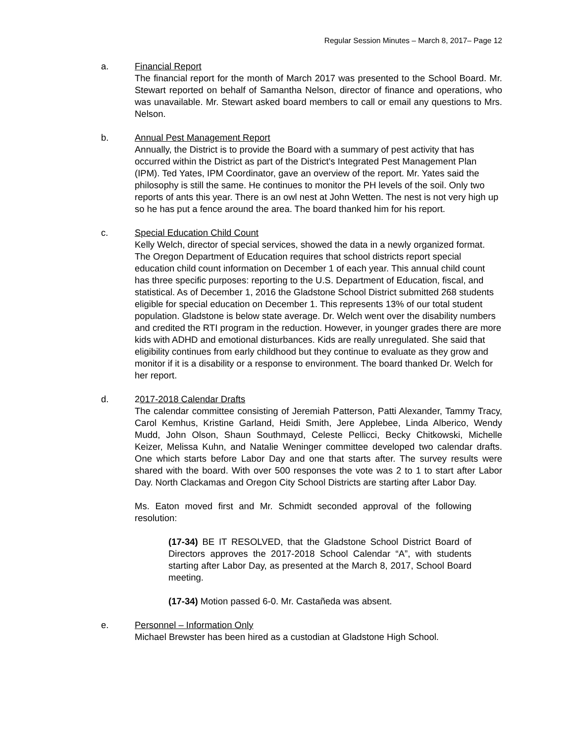Regular Session Minutes – March 8, 2017– Page 12
a. Financial Report
The financial report for the month of March 2017 was presented to the School Board. Mr. Stewart reported on behalf of Samantha Nelson, director of finance and operations, who was unavailable. Mr. Stewart asked board members to call or email any questions to Mrs. Nelson.
b. Annual Pest Management Report
Annually, the District is to provide the Board with a summary of pest activity that has occurred within the District as part of the District's Integrated Pest Management Plan (IPM). Ted Yates, IPM Coordinator, gave an overview of the report. Mr. Yates said the philosophy is still the same. He continues to monitor the PH levels of the soil. Only two reports of ants this year. There is an owl nest at John Wetten. The nest is not very high up so he has put a fence around the area. The board thanked him for his report.
c. Special Education Child Count
Kelly Welch, director of special services, showed the data in a newly organized format. The Oregon Department of Education requires that school districts report special education child count information on December 1 of each year. This annual child count has three specific purposes: reporting to the U.S. Department of Education, fiscal, and statistical. As of December 1, 2016 the Gladstone School District submitted 268 students eligible for special education on December 1. This represents 13% of our total student population. Gladstone is below state average. Dr. Welch went over the disability numbers and credited the RTI program in the reduction. However, in younger grades there are more kids with ADHD and emotional disturbances. Kids are really unregulated. She said that eligibility continues from early childhood but they continue to evaluate as they grow and monitor if it is a disability or a response to environment. The board thanked Dr. Welch for her report.
d. 2017-2018 Calendar Drafts
The calendar committee consisting of Jeremiah Patterson, Patti Alexander, Tammy Tracy, Carol Kemhus, Kristine Garland, Heidi Smith, Jere Applebee, Linda Alberico, Wendy Mudd, John Olson, Shaun Southmayd, Celeste Pellicci, Becky Chitkowski, Michelle Keizer, Melissa Kuhn, and Natalie Weninger committee developed two calendar drafts. One which starts before Labor Day and one that starts after. The survey results were shared with the board. With over 500 responses the vote was 2 to 1 to start after Labor Day. North Clackamas and Oregon City School Districts are starting after Labor Day.
Ms. Eaton moved first and Mr. Schmidt seconded approval of the following resolution:
(17-34) BE IT RESOLVED, that the Gladstone School District Board of Directors approves the 2017-2018 School Calendar “A”, with students starting after Labor Day, as presented at the March 8, 2017, School Board meeting.
(17-34) Motion passed 6-0. Mr. Castañeda was absent.
e. Personnel – Information Only
Michael Brewster has been hired as a custodian at Gladstone High School.